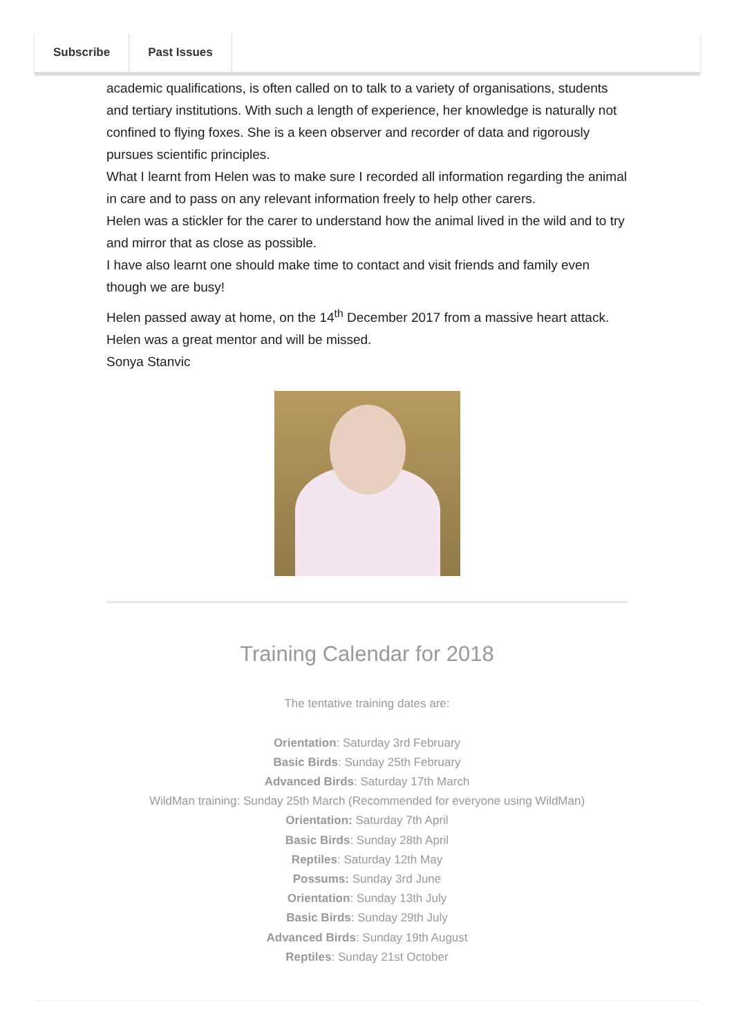Subscribe Past Issues
academic qualifications, is often called on to talk to a variety of organisations, students and tertiary institutions. With such a length of experience, her knowledge is naturally not confined to flying foxes. She is a keen observer and recorder of data and rigorously pursues scientific principles.
What I learnt from Helen was to make sure I recorded all information regarding the animal in care and to pass on any relevant information freely to help other carers.
Helen was a stickler for the carer to understand how the animal lived in the wild and to try and mirror that as close as possible.
I have also learnt one should make time to contact and visit friends and family even though we are busy!
Helen passed away at home, on the 14<sup>th</sup> December 2017 from a massive heart attack.
Helen was a great mentor and will be missed.
Sonya Stanvic
Training Calendar for 2018
The tentative training dates are:
Orientation: Saturday 3rd February
Basic Birds: Sunday 25th February
Advanced Birds: Saturday 17th March
WildMan training: Sunday 25th March (Recommended for everyone using WildMan)
Orientation: Saturday 7th April
Basic Birds: Sunday 28th April
Reptiles: Saturday 12th May
Possums: Sunday 3rd June
Orientation: Sunday 13th July
Basic Birds: Sunday 29th July
Advanced Birds: Sunday 19th August
Reptiles: Sunday 21st October